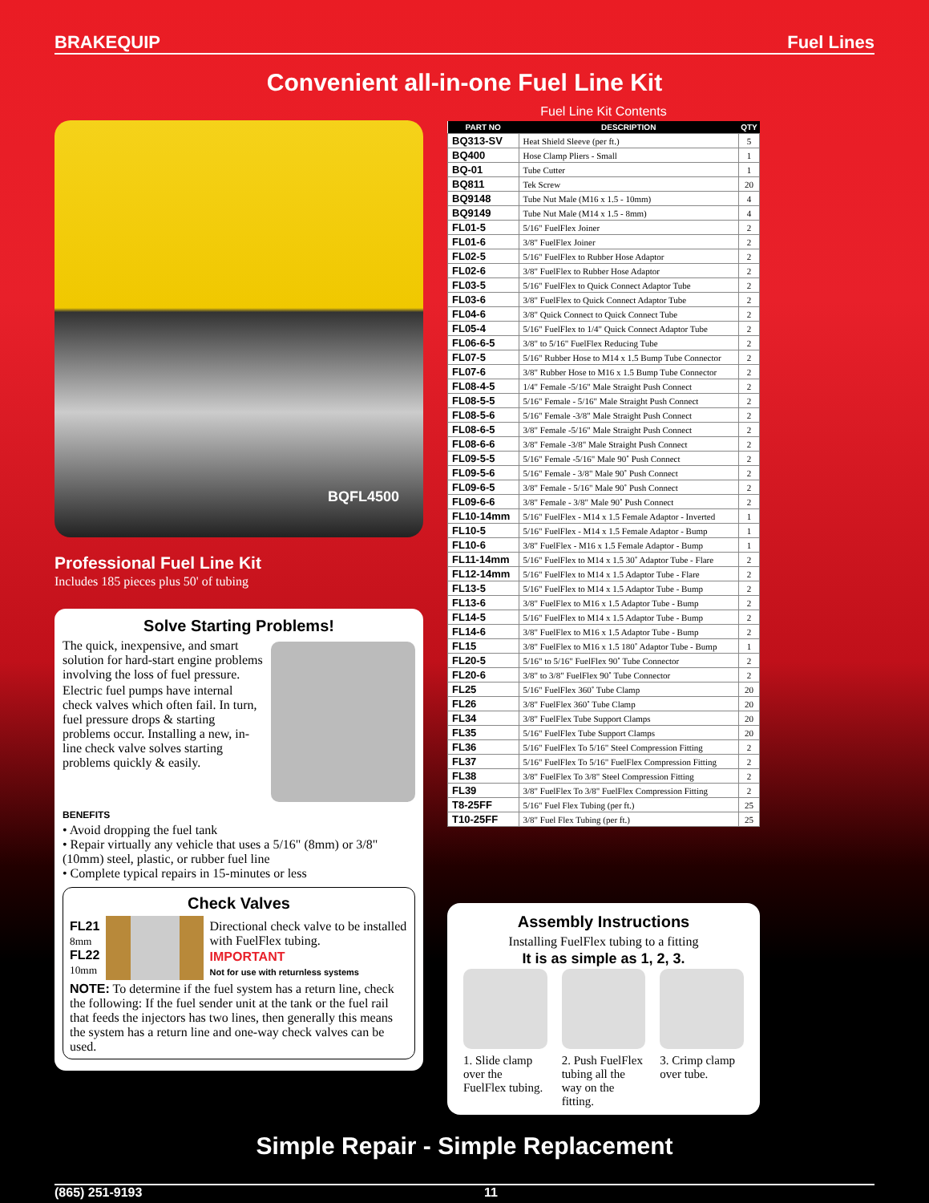BRAKEQUIP Fuel Lines
Convenient all-in-one Fuel Line Kit
BQFL4500
Professional Fuel Line Kit
Includes 185 pieces plus 50' of tubing
Solve Starting Problems!
The quick, inexpensive, and smart solution for hard-start engine problems involving the loss of fuel pressure.
Electric fuel pumps have internal check valves which often fail. In turn, fuel pressure drops & starting problems occur. Installing a new, in-line check valve solves starting problems quickly & easily.
BENEFITS
• Avoid dropping the fuel tank
• Repair virtually any vehicle that uses a 5/16" (8mm) or 3/8" (10mm) steel, plastic, or rubber fuel line
• Complete typical repairs in 15-minutes or less
Check Valves
FL21
8mm
FL22
10mm
Directional check valve to be installed with FuelFlex tubing.
IMPORTANT
Not for use with returnless systems
NOTE: To determine if the fuel system has a return line, check the following: If the fuel sender unit at the tank or the fuel rail that feeds the injectors has two lines, then generally this means the system has a return line and one-way check valves can be used.
Fuel Line Kit Contents
| PART NO | DESCRIPTION | QTY |
| --- | --- | --- |
| BQ313-SV | Heat Shield Sleeve (per ft.) | 5 |
| BQ400 | Hose Clamp Pliers - Small | 1 |
| BQ-01 | Tube Cutter | 1 |
| BQ811 | Tek Screw | 20 |
| BQ9148 | Tube Nut Male (M16 x 1.5 - 10mm) | 4 |
| BQ9149 | Tube Nut Male (M14 x 1.5 - 8mm) | 4 |
| FL01-5 | 5/16" FuelFlex Joiner | 2 |
| FL01-6 | 3/8" FuelFlex Joiner | 2 |
| FL02-5 | 5/16" FuelFlex to Rubber Hose Adaptor | 2 |
| FL02-6 | 3/8" FuelFlex to Rubber Hose Adaptor | 2 |
| FL03-5 | 5/16" FuelFlex to Quick Connect Adaptor Tube | 2 |
| FL03-6 | 3/8" FuelFlex to Quick Connect Adaptor Tube | 2 |
| FL04-6 | 3/8" Quick Connect to Quick Connect Tube | 2 |
| FL05-4 | 5/16" FuelFlex to 1/4" Quick Connect Adaptor Tube | 2 |
| FL06-6-5 | 3/8" to 5/16" FuelFlex Reducing Tube | 2 |
| FL07-5 | 5/16" Rubber Hose to M14 x 1.5 Bump Tube Connector | 2 |
| FL07-6 | 3/8" Rubber Hose to M16 x 1.5 Bump Tube Connector | 2 |
| FL08-4-5 | 1/4" Female -5/16" Male Straight Push Connect | 2 |
| FL08-5-5 | 5/16" Female - 5/16" Male Straight Push Connect | 2 |
| FL08-5-6 | 5/16" Female -3/8" Male Straight Push Connect | 2 |
| FL08-6-5 | 3/8" Female -5/16" Male Straight Push Connect | 2 |
| FL08-6-6 | 3/8" Female -3/8" Male Straight Push Connect | 2 |
| FL09-5-5 | 5/16" Female -5/16" Male 90˚ Push Connect | 2 |
| FL09-5-6 | 5/16" Female - 3/8" Male 90˚ Push Connect | 2 |
| FL09-6-5 | 3/8" Female - 5/16" Male 90˚ Push Connect | 2 |
| FL09-6-6 | 3/8" Female - 3/8" Male 90˚ Push Connect | 2 |
| FL10-14mm | 5/16" FuelFlex - M14 x 1.5 Female Adaptor - Inverted | 1 |
| FL10-5 | 5/16" FuelFlex - M14 x 1.5 Female Adaptor - Bump | 1 |
| FL10-6 | 3/8" FuelFlex - M16 x 1.5 Female Adaptor - Bump | 1 |
| FL11-14mm | 5/16" FuelFlex to M14 x 1.5 30˚ Adaptor Tube - Flare | 2 |
| FL12-14mm | 5/16" FuelFlex to M14 x 1.5 Adaptor Tube - Flare | 2 |
| FL13-5 | 5/16" FuelFlex to M14 x 1.5 Adaptor Tube - Bump | 2 |
| FL13-6 | 3/8" FuelFlex to M16 x 1.5 Adaptor Tube - Bump | 2 |
| FL14-5 | 5/16" FuelFlex to M14 x 1.5 Adaptor Tube - Bump | 2 |
| FL14-6 | 3/8" FuelFlex to M16 x 1.5 Adaptor Tube - Bump | 2 |
| FL15 | 3/8" FuelFlex to M16 x 1.5 180˚ Adaptor Tube - Bump | 1 |
| FL20-5 | 5/16" to 5/16" FuelFlex 90˚ Tube Connector | 2 |
| FL20-6 | 3/8" to 3/8" FuelFlex 90˚ Tube Connector | 2 |
| FL25 | 5/16" FuelFlex 360˚ Tube Clamp | 20 |
| FL26 | 3/8" FuelFlex 360˚ Tube Clamp | 20 |
| FL34 | 3/8" FuelFlex Tube Support Clamps | 20 |
| FL35 | 5/16" FuelFlex Tube Support Clamps | 20 |
| FL36 | 5/16" FuelFlex To 5/16" Steel Compression Fitting | 2 |
| FL37 | 5/16" FuelFlex To 5/16" FuelFlex Compression Fitting | 2 |
| FL38 | 3/8" FuelFlex To 3/8" Steel Compression Fitting | 2 |
| FL39 | 3/8" FuelFlex To 3/8" FuelFlex Compression Fitting | 2 |
| T8-25FF | 5/16" Fuel Flex Tubing (per ft.) | 25 |
| T10-25FF | 3/8" Fuel Flex Tubing (per ft.) | 25 |
Assembly Instructions
Installing FuelFlex tubing to a fitting
It is as simple as 1, 2, 3.
1. Slide clamp over the FuelFlex tubing.
2. Push FuelFlex tubing all the way on the fitting.
3. Crimp clamp over tube.
Simple Repair - Simple Replacement
(865) 251-9193 11